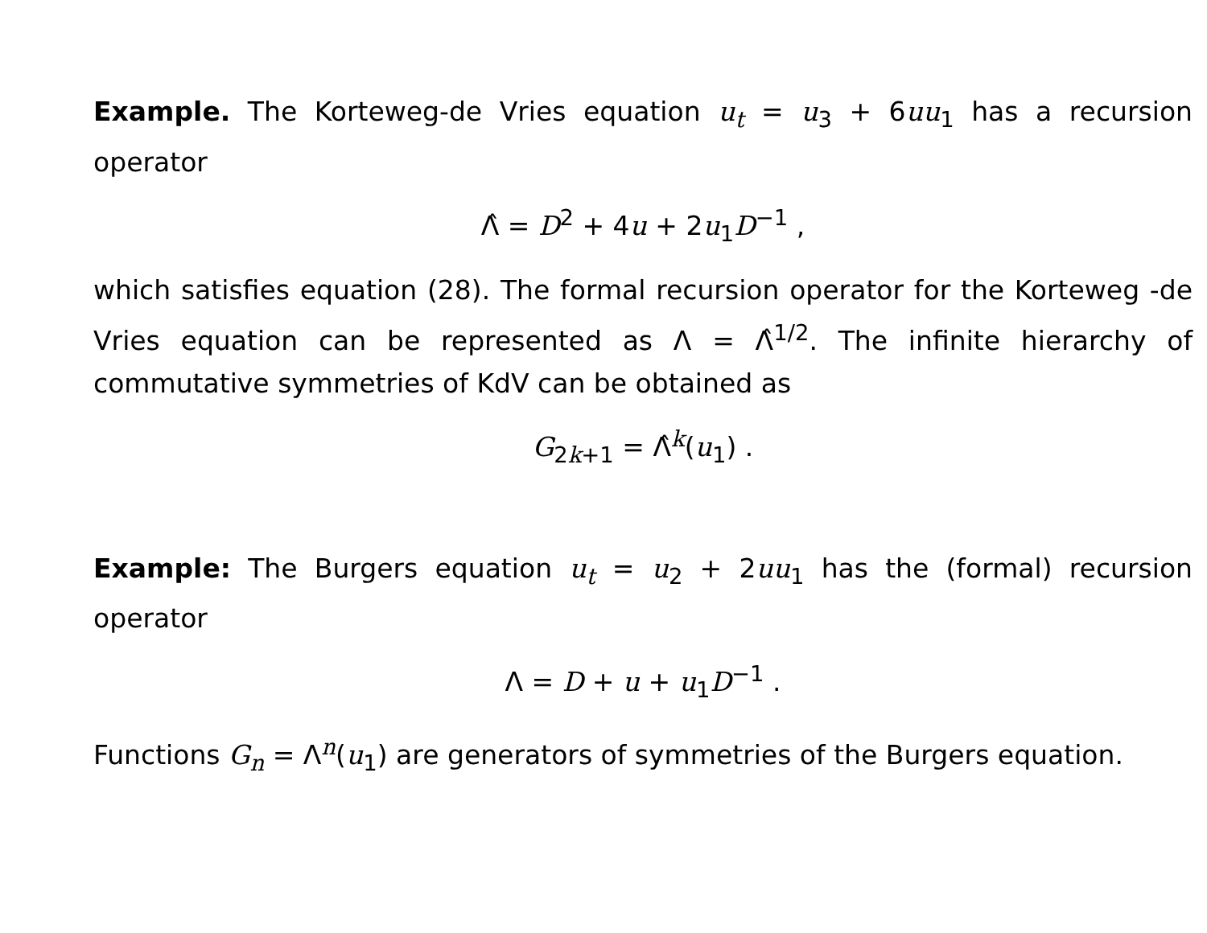Example. The Korteweg-de Vries equation u<sub>t</sub> = u<sub>3</sub> + 6uu<sub>1</sub> has a recursion operator
Λ̂ = D<sup>2</sup> + 4u + 2u<sub>1</sub>D<sup>−1</sup> ,
which satisfies equation (28). The formal recursion operator for the Korteweg -de Vries equation can be represented as Λ = Λ̂<sup>1/2</sup>. The infinite hierarchy of commutative symmetries of KdV can be obtained as
G<sub>2k+1</sub> = Λ̂<sup>k</sup>(u<sub>1</sub>) .
Example: The Burgers equation u<sub>t</sub> = u<sub>2</sub> + 2uu<sub>1</sub> has the (formal) recursion operator
Λ = D + u + u<sub>1</sub>D<sup>−1</sup> .
Functions G<sub>n</sub> = Λ<sup>n</sup>(u<sub>1</sub>) are generators of symmetries of the Burgers equation.